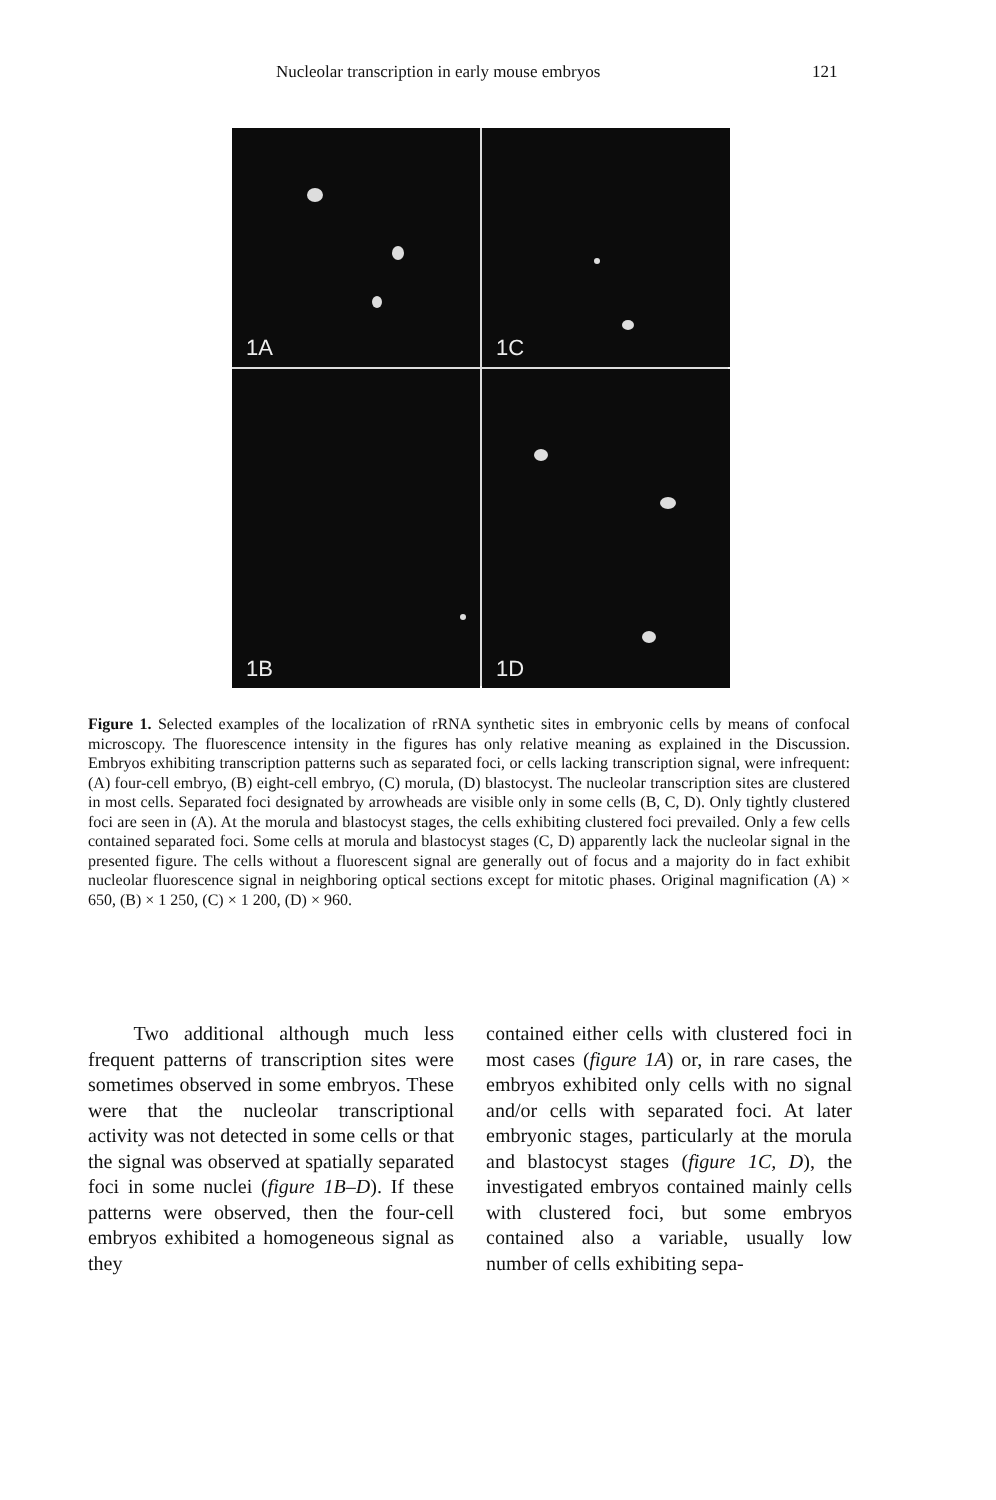Nucleolar transcription in early mouse embryos 121
1A
1C
1B
1D
Figure 1. Selected examples of the localization of rRNA synthetic sites in embryonic cells by means of confocal microscopy. The fluorescence intensity in the figures has only relative meaning as explained in the Discussion. Embryos exhibiting transcription patterns such as separated foci, or cells lacking transcription signal, were infrequent: (A) four-cell embryo, (B) eight-cell embryo, (C) morula, (D) blastocyst. The nucleolar transcription sites are clustered in most cells. Separated foci designated by arrowheads are visible only in some cells (B, C, D). Only tightly clustered foci are seen in (A). At the morula and blastocyst stages, the cells exhibiting clustered foci prevailed. Only a few cells contained separated foci. Some cells at morula and blastocyst stages (C, D) apparently lack the nucleolar signal in the presented figure. The cells without a fluorescent signal are generally out of focus and a majority do in fact exhibit nucleolar fluorescence signal in neighboring optical sections except for mitotic phases. Original magnification (A) × 650, (B) × 1 250, (C) × 1 200, (D) × 960.
Two additional although much less frequent patterns of transcription sites were sometimes observed in some embryos. These were that the nucleolar transcriptional activity was not detected in some cells or that the signal was observed at spatially separated foci in some nuclei (figure 1B–D). If these patterns were observed, then the four-cell embryos exhibited a homogeneous signal as they
contained either cells with clustered foci in most cases (figure 1A) or, in rare cases, the embryos exhibited only cells with no signal and/or cells with separated foci. At later embryonic stages, particularly at the morula and blastocyst stages (figure 1C, D), the investigated embryos contained mainly cells with clustered foci, but some embryos contained also a variable, usually low number of cells exhibiting sepa-